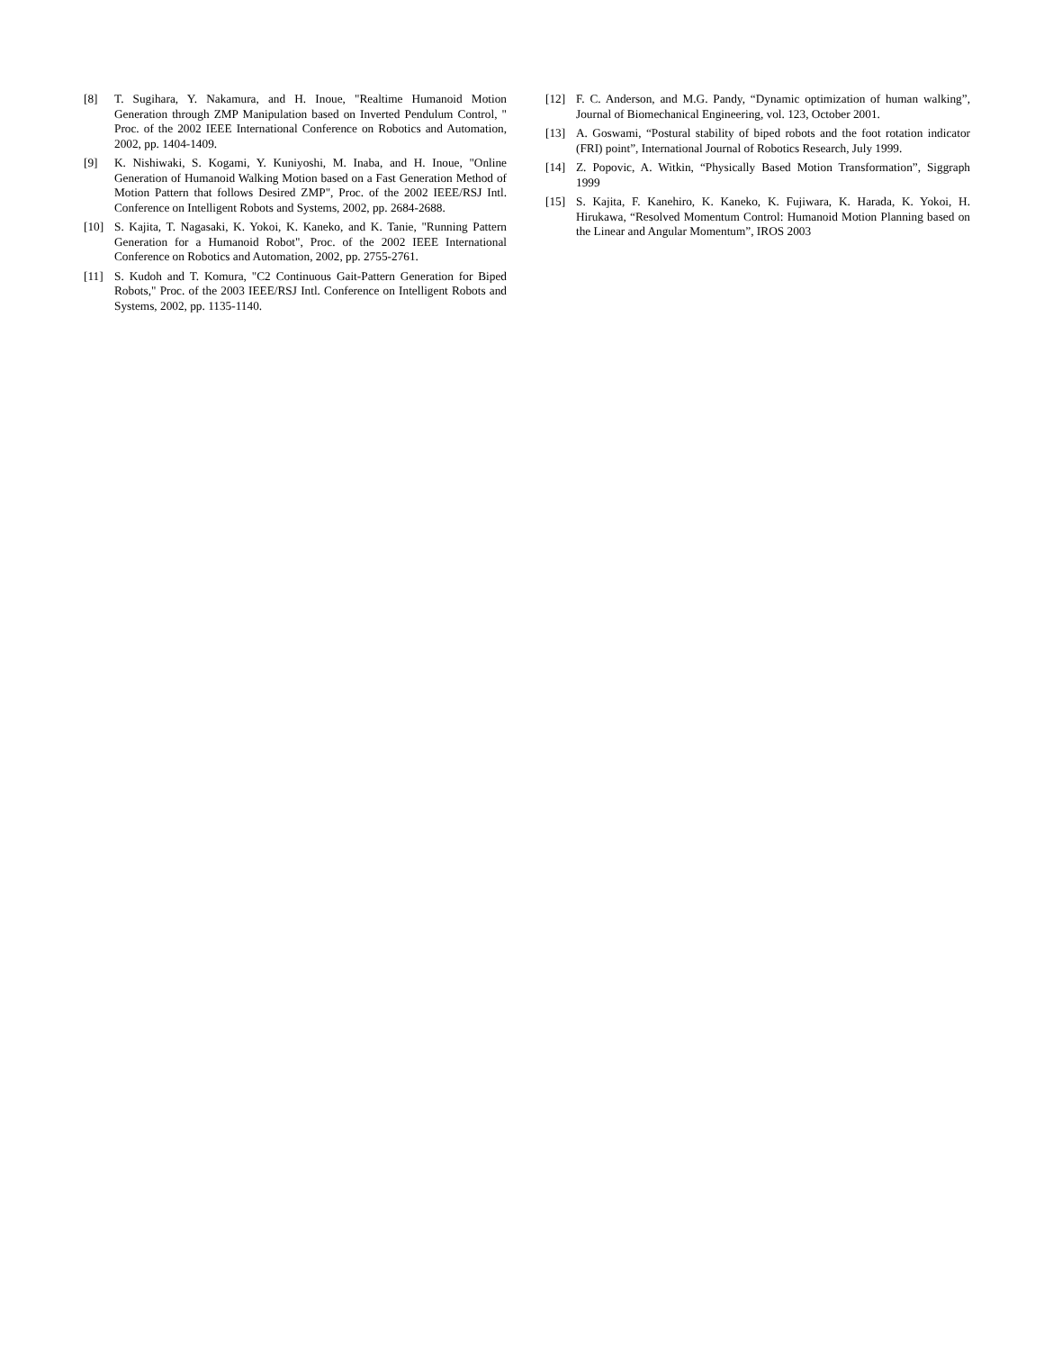[8] T. Sugihara, Y. Nakamura, and H. Inoue, "Realtime Humanoid Motion Generation through ZMP Manipulation based on Inverted Pendulum Control, " Proc. of the 2002 IEEE International Conference on Robotics and Automation, 2002, pp. 1404-1409.
[9] K. Nishiwaki, S. Kogami, Y. Kuniyoshi, M. Inaba, and H. Inoue, "Online Generation of Humanoid Walking Motion based on a Fast Generation Method of Motion Pattern that follows Desired ZMP", Proc. of the 2002 IEEE/RSJ Intl. Conference on Intelligent Robots and Systems, 2002, pp. 2684-2688.
[10] S. Kajita, T. Nagasaki, K. Yokoi, K. Kaneko, and K. Tanie, "Running Pattern Generation for a Humanoid Robot", Proc. of the 2002 IEEE International Conference on Robotics and Automation, 2002, pp. 2755-2761.
[11] S. Kudoh and T. Komura, "C2 Continuous Gait-Pattern Generation for Biped Robots," Proc. of the 2003 IEEE/RSJ Intl. Conference on Intelligent Robots and Systems, 2002, pp. 1135-1140.
[12] F. C. Anderson, and M.G. Pandy, “Dynamic optimization of human walking”, Journal of Biomechanical Engineering, vol. 123, October 2001.
[13] A. Goswami, “Postural stability of biped robots and the foot rotation indicator (FRI) point”, International Journal of Robotics Research, July 1999.
[14] Z. Popovic, A. Witkin, “Physically Based Motion Transformation”, Siggraph 1999
[15] S. Kajita, F. Kanehiro, K. Kaneko, K. Fujiwara, K. Harada, K. Yokoi, H. Hirukawa, “Resolved Momentum Control: Humanoid Motion Planning based on the Linear and Angular Momentum”, IROS 2003